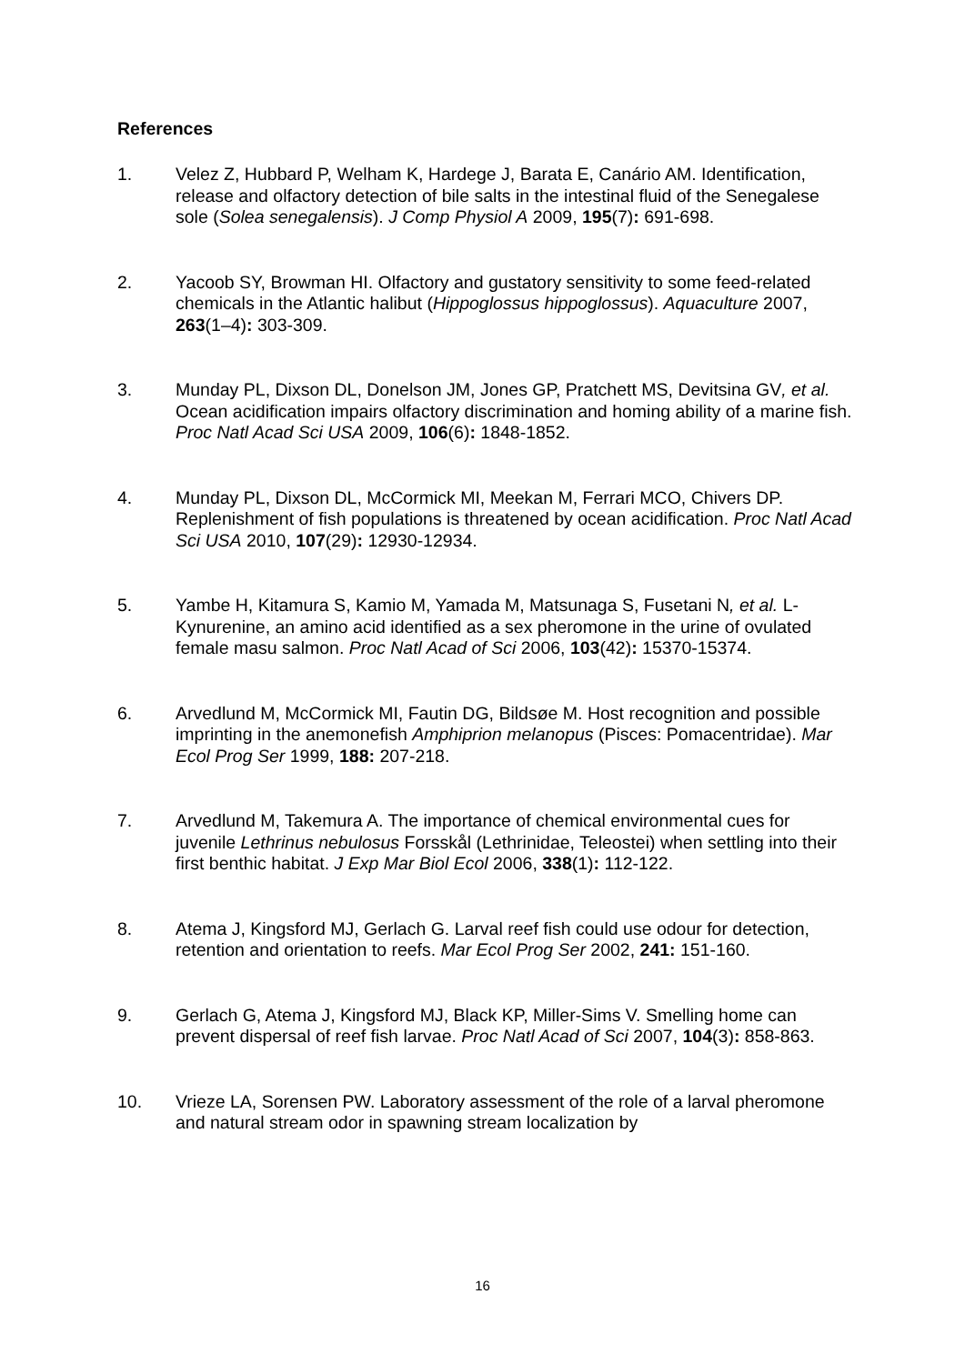References
1. Velez Z, Hubbard P, Welham K, Hardege J, Barata E, Canário AM. Identification, release and olfactory detection of bile salts in the intestinal fluid of the Senegalese sole (Solea senegalensis). J Comp Physiol A 2009, 195(7): 691-698.
2. Yacoob SY, Browman HI. Olfactory and gustatory sensitivity to some feed-related chemicals in the Atlantic halibut (Hippoglossus hippoglossus). Aquaculture 2007, 263(1–4): 303-309.
3. Munday PL, Dixson DL, Donelson JM, Jones GP, Pratchett MS, Devitsina GV, et al. Ocean acidification impairs olfactory discrimination and homing ability of a marine fish. Proc Natl Acad Sci USA 2009, 106(6): 1848-1852.
4. Munday PL, Dixson DL, McCormick MI, Meekan M, Ferrari MCO, Chivers DP. Replenishment of fish populations is threatened by ocean acidification. Proc Natl Acad Sci USA 2010, 107(29): 12930-12934.
5. Yambe H, Kitamura S, Kamio M, Yamada M, Matsunaga S, Fusetani N, et al. L-Kynurenine, an amino acid identified as a sex pheromone in the urine of ovulated female masu salmon. Proc Natl Acad of Sci 2006, 103(42): 15370-15374.
6. Arvedlund M, McCormick MI, Fautin DG, Bildsøe M. Host recognition and possible imprinting in the anemonefish Amphiprion melanopus (Pisces: Pomacentridae). Mar Ecol Prog Ser 1999, 188: 207-218.
7. Arvedlund M, Takemura A. The importance of chemical environmental cues for juvenile Lethrinus nebulosus Forsskål (Lethrinidae, Teleostei) when settling into their first benthic habitat. J Exp Mar Biol Ecol 2006, 338(1): 112-122.
8. Atema J, Kingsford MJ, Gerlach G. Larval reef fish could use odour for detection, retention and orientation to reefs. Mar Ecol Prog Ser 2002, 241: 151-160.
9. Gerlach G, Atema J, Kingsford MJ, Black KP, Miller-Sims V. Smelling home can prevent dispersal of reef fish larvae. Proc Natl Acad of Sci 2007, 104(3): 858-863.
10. Vrieze LA, Sorensen PW. Laboratory assessment of the role of a larval pheromone and natural stream odor in spawning stream localization by
16